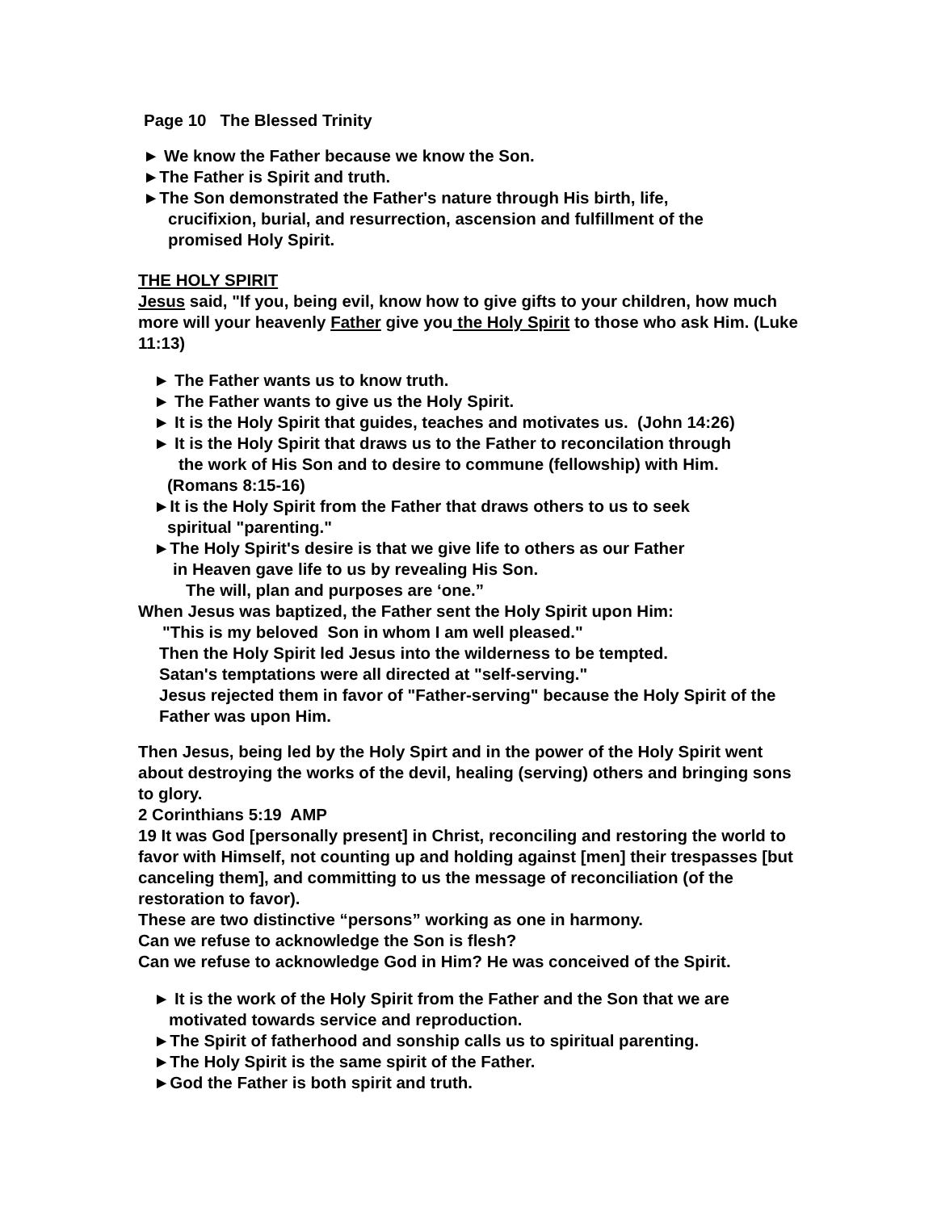Page 10 The Blessed Trinity
► We know the Father because we know the Son.
►The Father is Spirit and truth.
►The Son demonstrated the Father's nature through His birth, life,
crucifixion, burial, and resurrection, ascension and fulfillment of the
promised Holy Spirit.
THE HOLY SPIRIT
Jesus said, "If you, being evil, know how to give gifts to your children, how much more will your heavenly Father give you the Holy Spirit to those who ask Him. (Luke 11:13)
► The Father wants us to know truth.
► The Father wants to give us the Holy Spirit.
► It is the Holy Spirit that guides, teaches and motivates us. (John 14:26)
► It is the Holy Spirit that draws us to the Father to reconcilation through
the work of His Son and to desire to commune (fellowship) with Him.
(Romans 8:15-16)
►It is the Holy Spirit from the Father that draws others to us to seek
spiritual "parenting."
►The Holy Spirit's desire is that we give life to others as our Father
in Heaven gave life to us by revealing His Son.
The will, plan and purposes are ‘one.”
When Jesus was baptized, the Father sent the Holy Spirit upon Him:
"This is my beloved Son in whom I am well pleased."
Then the Holy Spirit led Jesus into the wilderness to be tempted.
Satan's temptations were all directed at "self-serving."
Jesus rejected them in favor of "Father-serving" because the Holy Spirit of the Father was upon Him.
Then Jesus, being led by the Holy Spirt and in the power of the Holy Spirit went about destroying the works of the devil, healing (serving) others and bringing sons to glory.
2 Corinthians 5:19 AMP
19 It was God [personally present] in Christ, reconciling and restoring the world to favor with Himself, not counting up and holding against [men] their trespasses [but canceling them], and committing to us the message of reconciliation (of the restoration to favor).
These are two distinctive “persons” working as one in harmony.
Can we refuse to acknowledge the Son is flesh?
Can we refuse to acknowledge God in Him? He was conceived of the Spirit.
► It is the work of the Holy Spirit from the Father and the Son that we are
motivated towards service and reproduction.
►The Spirit of fatherhood and sonship calls us to spiritual parenting.
►The Holy Spirit is the same spirit of the Father.
►God the Father is both spirit and truth.